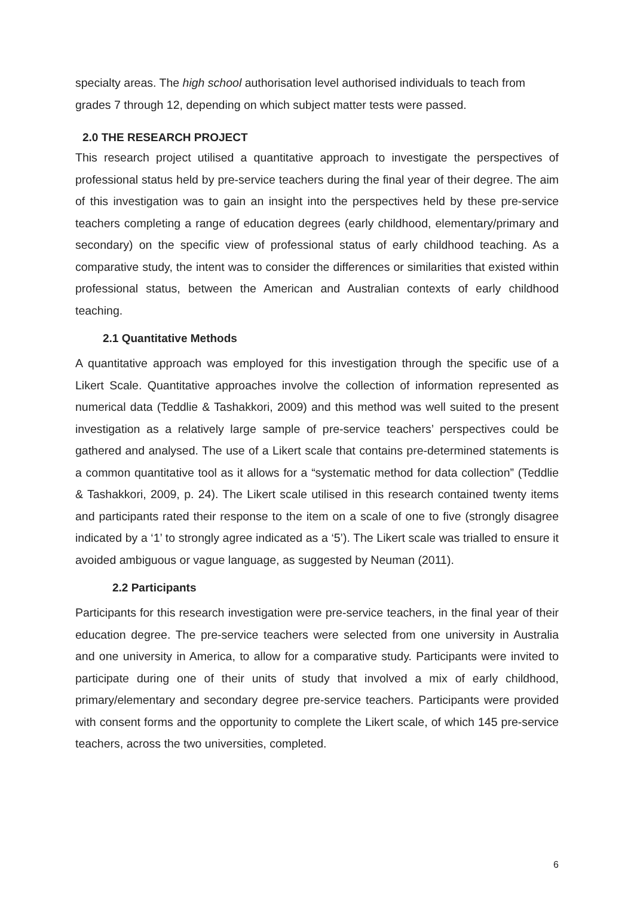specialty areas. The high school authorisation level authorised individuals to teach from grades 7 through 12, depending on which subject matter tests were passed.
2.0 THE RESEARCH PROJECT
This research project utilised a quantitative approach to investigate the perspectives of professional status held by pre-service teachers during the final year of their degree. The aim of this investigation was to gain an insight into the perspectives held by these pre-service teachers completing a range of education degrees (early childhood, elementary/primary and secondary) on the specific view of professional status of early childhood teaching. As a comparative study, the intent was to consider the differences or similarities that existed within professional status, between the American and Australian contexts of early childhood teaching.
2.1 Quantitative Methods
A quantitative approach was employed for this investigation through the specific use of a Likert Scale. Quantitative approaches involve the collection of information represented as numerical data (Teddlie & Tashakkori, 2009) and this method was well suited to the present investigation as a relatively large sample of pre-service teachers’ perspectives could be gathered and analysed. The use of a Likert scale that contains pre-determined statements is a common quantitative tool as it allows for a “systematic method for data collection” (Teddlie & Tashakkori, 2009, p. 24). The Likert scale utilised in this research contained twenty items and participants rated their response to the item on a scale of one to five (strongly disagree indicated by a ‘1’ to strongly agree indicated as a ‘5’). The Likert scale was trialled to ensure it avoided ambiguous or vague language, as suggested by Neuman (2011).
2.2 Participants
Participants for this research investigation were pre-service teachers, in the final year of their education degree. The pre-service teachers were selected from one university in Australia and one university in America, to allow for a comparative study. Participants were invited to participate during one of their units of study that involved a mix of early childhood, primary/elementary and secondary degree pre-service teachers. Participants were provided with consent forms and the opportunity to complete the Likert scale, of which 145 pre-service teachers, across the two universities, completed.
6